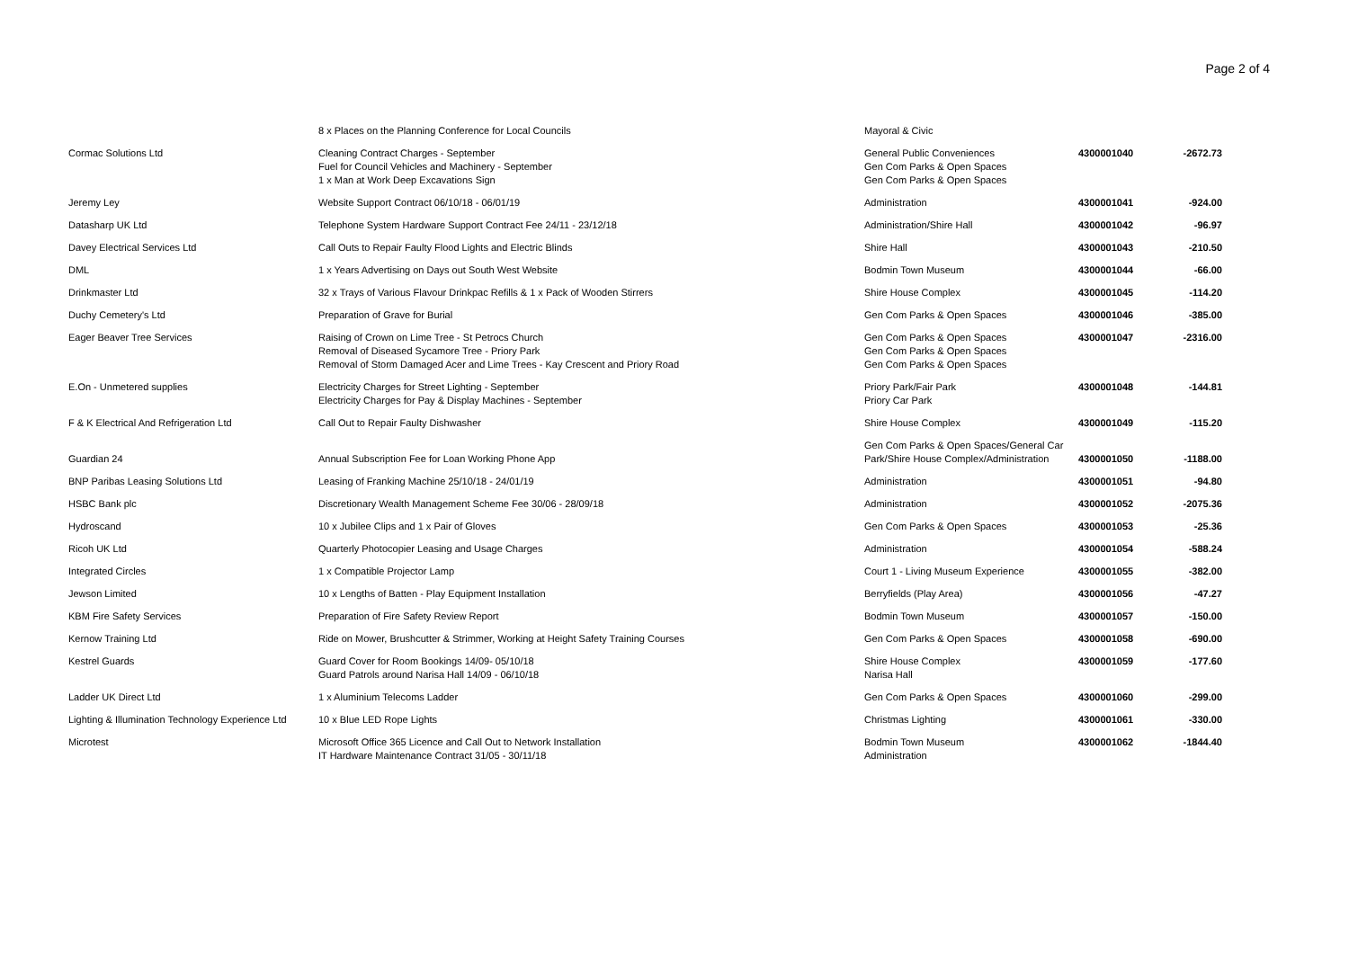Page 2 of 4
| | 8 x Places on the Planning Conference for Local Councils | Mayoral & Civic | | |
| Cormac Solutions Ltd | Cleaning Contract Charges - September Fuel for Council Vehicles and Machinery - September 1 x Man at Work Deep Excavations Sign | General Public Conveniences Gen Com Parks & Open Spaces Gen Com Parks & Open Spaces | 4300001040 | -2672.73 |
| Jeremy Ley | Website Support Contract 06/10/18 - 06/01/19 | Administration | 4300001041 | -924.00 |
| Datasharp UK Ltd | Telephone System Hardware Support Contract Fee 24/11 - 23/12/18 | Administration/Shire Hall | 4300001042 | -96.97 |
| Davey Electrical Services Ltd | Call Outs to Repair Faulty Flood Lights and Electric Blinds | Shire Hall | 4300001043 | -210.50 |
| DML | 1 x Years Advertising on Days out South West Website | Bodmin Town Museum | 4300001044 | -66.00 |
| Drinkmaster Ltd | 32 x Trays of Various Flavour Drinkpac Refills & 1 x Pack of Wooden Stirrers | Shire House Complex | 4300001045 | -114.20 |
| Duchy Cemetery's Ltd | Preparation of Grave for Burial | Gen Com Parks & Open Spaces | 4300001046 | -385.00 |
| Eager Beaver Tree Services | Raising of Crown on Lime Tree - St Petrocs Church Removal of Diseased Sycamore Tree - Priory Park Removal of Storm Damaged Acer and Lime Trees - Kay Crescent and Priory Road | Gen Com Parks & Open Spaces Gen Com Parks & Open Spaces Gen Com Parks & Open Spaces | 4300001047 | -2316.00 |
| E.On - Unmetered supplies | Electricity Charges for Street Lighting - September Electricity Charges for Pay & Display Machines - September | Priory Park/Fair Park Priory Car Park | 4300001048 | -144.81 |
| F & K Electrical And Refrigeration Ltd | Call Out to Repair Faulty Dishwasher | Shire House Complex | 4300001049 | -115.20 |
| Guardian 24 | Annual Subscription Fee for Loan Working Phone App | Gen Com Parks & Open Spaces/General Car Park/Shire House Complex/Administration | 4300001050 | -1188.00 |
| BNP Paribas Leasing Solutions Ltd | Leasing of Franking Machine 25/10/18 - 24/01/19 | Administration | 4300001051 | -94.80 |
| HSBC Bank plc | Discretionary Wealth Management Scheme Fee 30/06 - 28/09/18 | Administration | 4300001052 | -2075.36 |
| Hydroscand | 10 x Jubilee Clips and 1 x Pair of Gloves | Gen Com Parks & Open Spaces | 4300001053 | -25.36 |
| Ricoh UK Ltd | Quarterly Photocopier Leasing and Usage Charges | Administration | 4300001054 | -588.24 |
| Integrated Circles | 1 x Compatible Projector Lamp | Court 1 - Living Museum Experience | 4300001055 | -382.00 |
| Jewson Limited | 10 x Lengths of Batten - Play Equipment Installation | Berryfields (Play Area) | 4300001056 | -47.27 |
| KBM Fire Safety Services | Preparation of Fire Safety Review Report | Bodmin Town Museum | 4300001057 | -150.00 |
| Kernow Training Ltd | Ride on Mower, Brushcutter & Strimmer, Working at Height Safety Training Courses | Gen Com Parks & Open Spaces | 4300001058 | -690.00 |
| Kestrel Guards | Guard Cover for Room Bookings 14/09- 05/10/18 Guard Patrols around Narisa Hall 14/09 - 06/10/18 | Shire House Complex Narisa Hall | 4300001059 | -177.60 |
| Ladder UK Direct Ltd | 1 x Aluminium Telecoms Ladder | Gen Com Parks & Open Spaces | 4300001060 | -299.00 |
| Lighting & Illumination Technology Experience Ltd | 10 x Blue LED Rope Lights | Christmas Lighting | 4300001061 | -330.00 |
| Microtest | Microsoft Office 365 Licence and Call Out to Network Installation IT Hardware Maintenance Contract 31/05 - 30/11/18 | Bodmin Town Museum Administration | 4300001062 | -1844.40 |